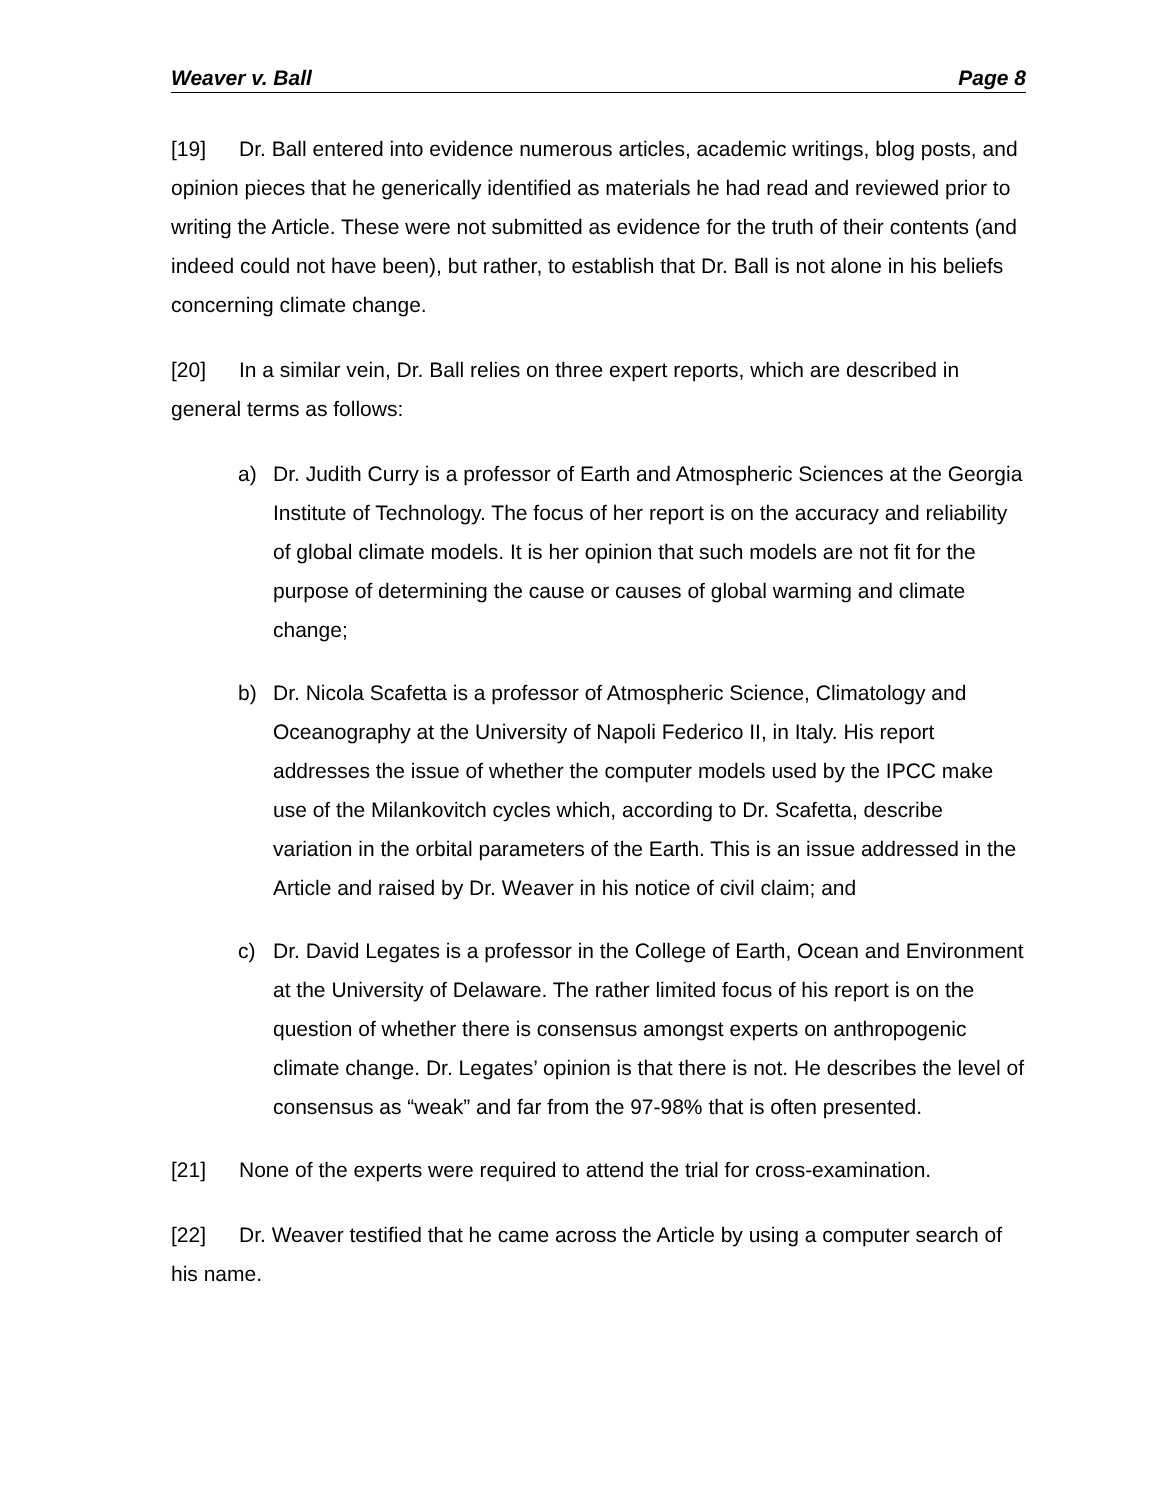Weaver v. Ball Page 8
[19] Dr. Ball entered into evidence numerous articles, academic writings, blog posts, and opinion pieces that he generically identified as materials he had read and reviewed prior to writing the Article. These were not submitted as evidence for the truth of their contents (and indeed could not have been), but rather, to establish that Dr. Ball is not alone in his beliefs concerning climate change.
[20] In a similar vein, Dr. Ball relies on three expert reports, which are described in general terms as follows:
a) Dr. Judith Curry is a professor of Earth and Atmospheric Sciences at the Georgia Institute of Technology. The focus of her report is on the accuracy and reliability of global climate models. It is her opinion that such models are not fit for the purpose of determining the cause or causes of global warming and climate change;
b) Dr. Nicola Scafetta is a professor of Atmospheric Science, Climatology and Oceanography at the University of Napoli Federico II, in Italy. His report addresses the issue of whether the computer models used by the IPCC make use of the Milankovitch cycles which, according to Dr. Scafetta, describe variation in the orbital parameters of the Earth. This is an issue addressed in the Article and raised by Dr. Weaver in his notice of civil claim; and
c) Dr. David Legates is a professor in the College of Earth, Ocean and Environment at the University of Delaware. The rather limited focus of his report is on the question of whether there is consensus amongst experts on anthropogenic climate change. Dr. Legates’ opinion is that there is not. He describes the level of consensus as “weak” and far from the 97-98% that is often presented.
[21] None of the experts were required to attend the trial for cross-examination.
[22] Dr. Weaver testified that he came across the Article by using a computer search of his name.